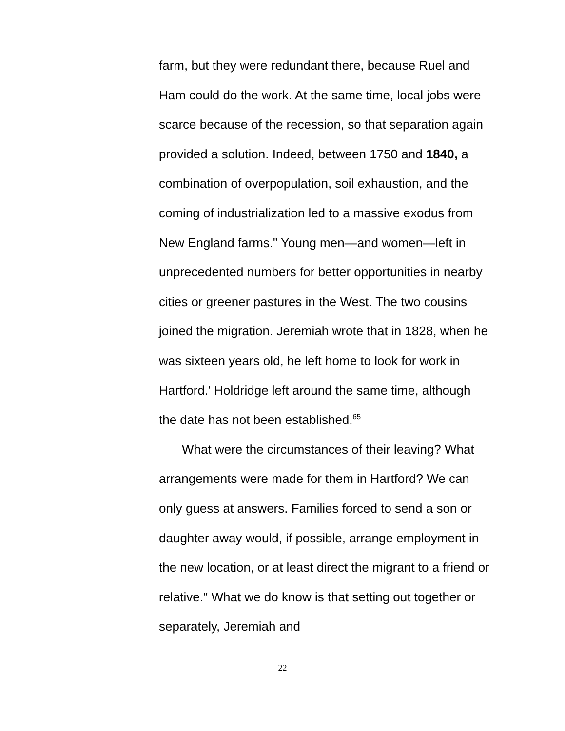farm, but they were redundant there, because Ruel and Ham could do the work. At the same time, local jobs were scarce because of the recession, so that separation again provided a solution. Indeed, between 1750 and 1840, a combination of overpopulation, soil exhaustion, and the coming of industrialization led to a massive exodus from New England farms." Young men—and women—left in unprecedented numbers for better opportunities in nearby cities or greener pastures in the West. The two cousins joined the migration. Jeremiah wrote that in 1828, when he was sixteen years old, he left home to look for work in Hartford.' Holdridge left around the same time, although the date has not been established.<sup>65</sup>
What were the circumstances of their leaving? What arrangements were made for them in Hartford? We can only guess at answers. Families forced to send a son or daughter away would, if possible, arrange employment in the new location, or at least direct the migrant to a friend or relative." What we do know is that setting out together or separately, Jeremiah and
22